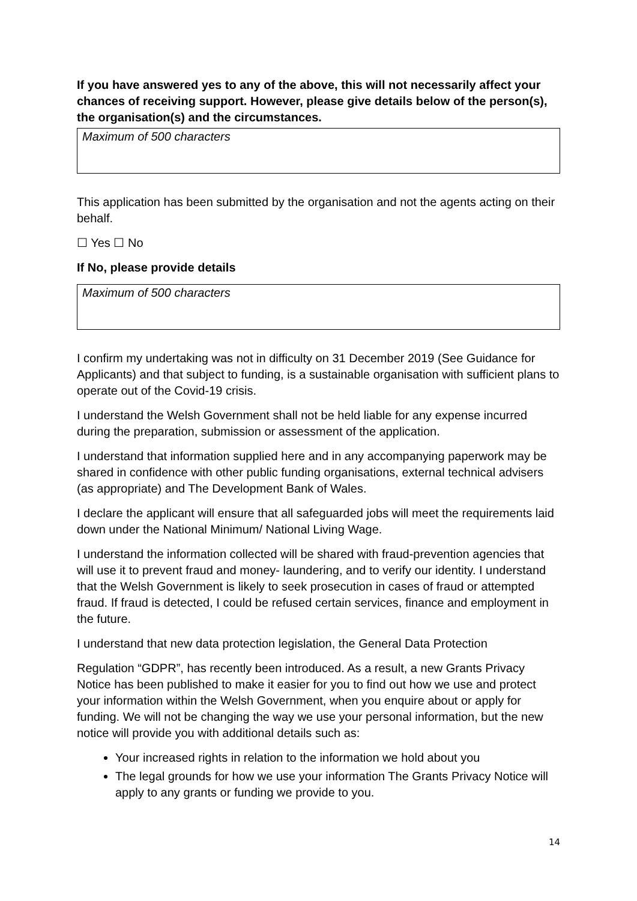If you have answered yes to any of the above, this will not necessarily affect your chances of receiving support. However, please give details below of the person(s), the organisation(s) and the circumstances.
Maximum of 500 characters
This application has been submitted by the organisation and not the agents acting on their behalf.
☐ Yes ☐ No
If No, please provide details
Maximum of 500 characters
I confirm my undertaking was not in difficulty on 31 December 2019 (See Guidance for Applicants) and that subject to funding, is a sustainable organisation with sufficient plans to operate out of the Covid-19 crisis.
I understand the Welsh Government shall not be held liable for any expense incurred during the preparation, submission or assessment of the application.
I understand that information supplied here and in any accompanying paperwork may be shared in confidence with other public funding organisations, external technical advisers (as appropriate) and The Development Bank of Wales.
I declare the applicant will ensure that all safeguarded jobs will meet the requirements laid down under the National Minimum/ National Living Wage.
I understand the information collected will be shared with fraud-prevention agencies that will use it to prevent fraud and money- laundering, and to verify our identity. I understand that the Welsh Government is likely to seek prosecution in cases of fraud or attempted fraud. If fraud is detected, I could be refused certain services, finance and employment in the future.
I understand that new data protection legislation, the General Data Protection
Regulation “GDPR”, has recently been introduced. As a result, a new Grants Privacy Notice has been published to make it easier for you to find out how we use and protect your information within the Welsh Government, when you enquire about or apply for funding. We will not be changing the way we use your personal information, but the new notice will provide you with additional details such as:
Your increased rights in relation to the information we hold about you
The legal grounds for how we use your information The Grants Privacy Notice will apply to any grants or funding we provide to you.
14